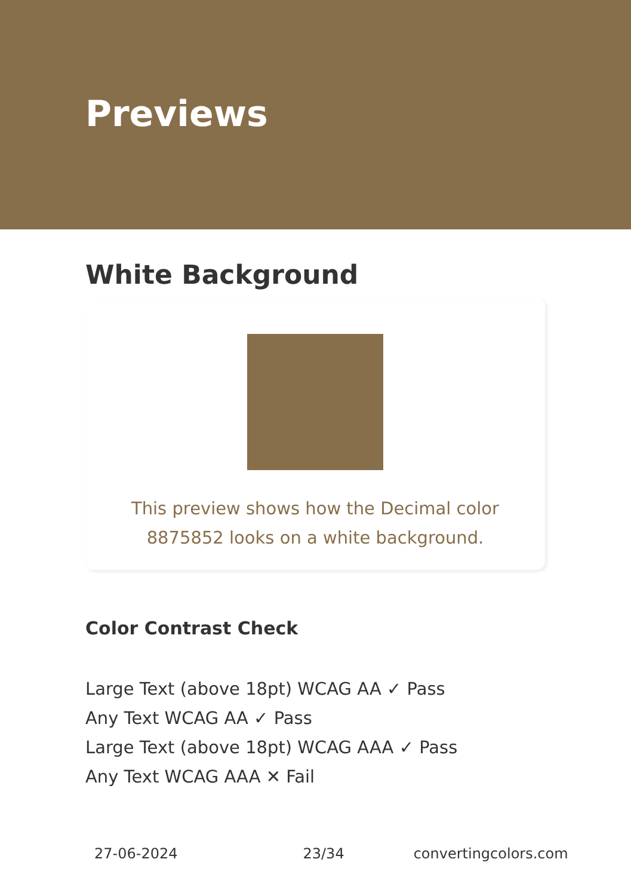Previews
White Background
This preview shows how the Decimal color 8875852 looks on a white background.
Color Contrast Check
Large Text (above 18pt) WCAG AA ✓ Pass
Any Text WCAG AA ✓ Pass
Large Text (above 18pt) WCAG AAA ✓ Pass
Any Text WCAG AAA ✕ Fail
27-06-2024 23/34 convertingcolors.com